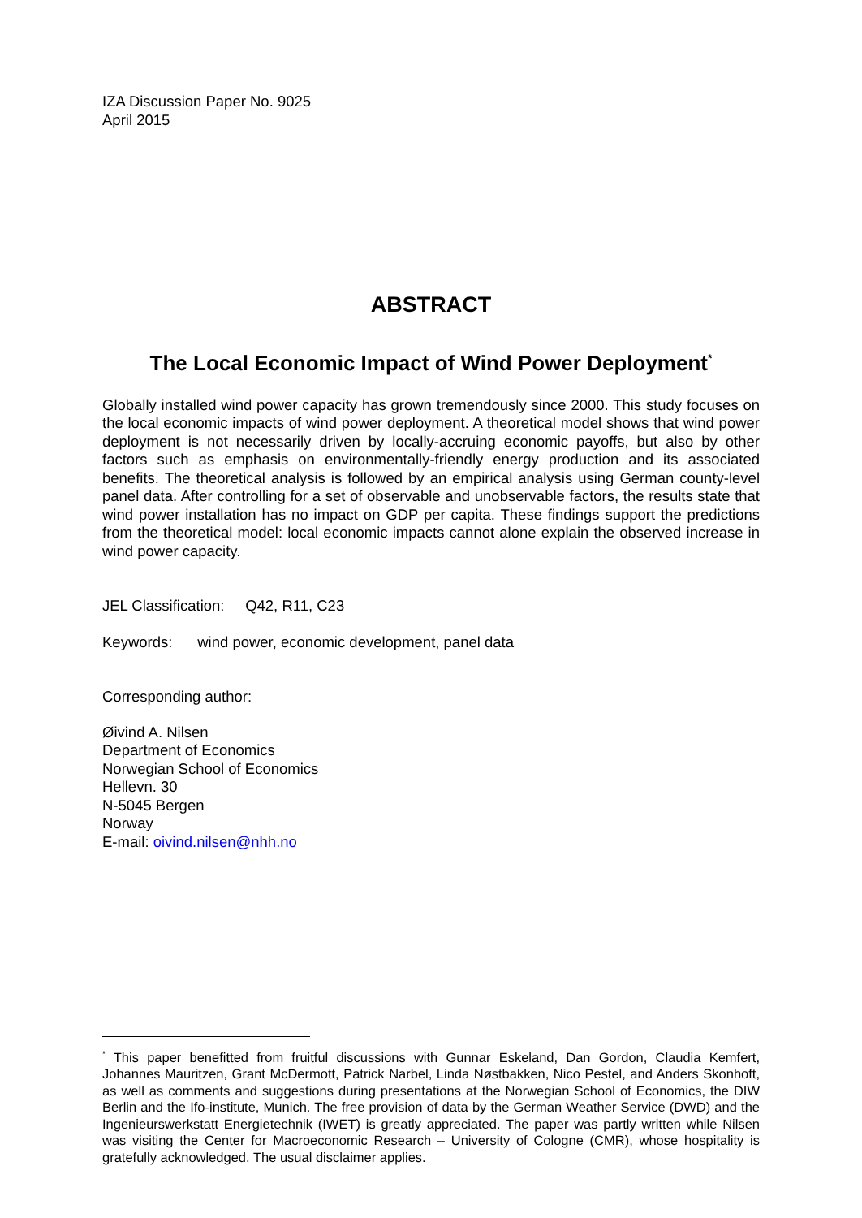IZA Discussion Paper No. 9025
April 2015
ABSTRACT
The Local Economic Impact of Wind Power Deployment<sup>*</sup>
Globally installed wind power capacity has grown tremendously since 2000. This study focuses on the local economic impacts of wind power deployment. A theoretical model shows that wind power deployment is not necessarily driven by locally-accruing economic payoffs, but also by other factors such as emphasis on environmentally-friendly energy production and its associated benefits. The theoretical analysis is followed by an empirical analysis using German county-level panel data. After controlling for a set of observable and unobservable factors, the results state that wind power installation has no impact on GDP per capita. These findings support the predictions from the theoretical model: local economic impacts cannot alone explain the observed increase in wind power capacity.
JEL Classification: Q42, R11, C23
Keywords: wind power, economic development, panel data
Corresponding author:
Øivind A. Nilsen
Department of Economics
Norwegian School of Economics
Hellevn. 30
N-5045 Bergen
Norway
E-mail: oivind.nilsen@nhh.no
<sup>*</sup> This paper benefitted from fruitful discussions with Gunnar Eskeland, Dan Gordon, Claudia Kemfert, Johannes Mauritzen, Grant McDermott, Patrick Narbel, Linda Nøstbakken, Nico Pestel, and Anders Skonhoft, as well as comments and suggestions during presentations at the Norwegian School of Economics, the DIW Berlin and the Ifo-institute, Munich. The free provision of data by the German Weather Service (DWD) and the Ingenieurswerkstatt Energietechnik (IWET) is greatly appreciated. The paper was partly written while Nilsen was visiting the Center for Macroeconomic Research – University of Cologne (CMR), whose hospitality is gratefully acknowledged. The usual disclaimer applies.